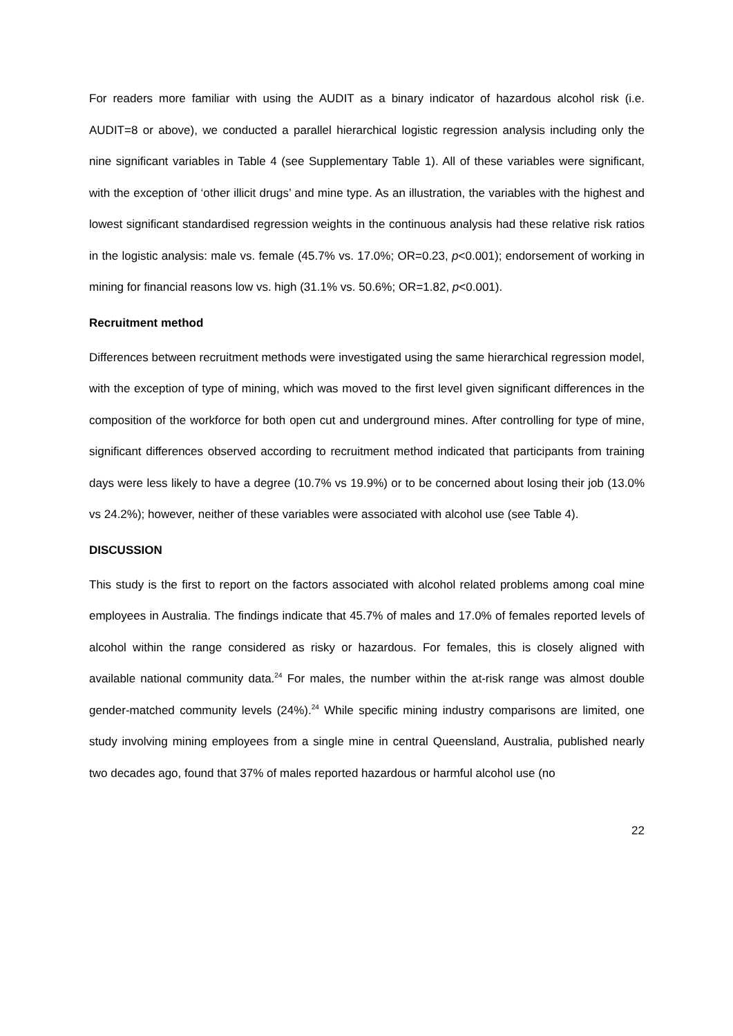For readers more familiar with using the AUDIT as a binary indicator of hazardous alcohol risk (i.e. AUDIT=8 or above), we conducted a parallel hierarchical logistic regression analysis including only the nine significant variables in Table 4 (see Supplementary Table 1). All of these variables were significant, with the exception of ‘other illicit drugs’ and mine type. As an illustration, the variables with the highest and lowest significant standardised regression weights in the continuous analysis had these relative risk ratios in the logistic analysis: male vs. female (45.7% vs. 17.0%; OR=0.23, p<0.001); endorsement of working in mining for financial reasons low vs. high (31.1% vs. 50.6%; OR=1.82, p<0.001).
Recruitment method
Differences between recruitment methods were investigated using the same hierarchical regression model, with the exception of type of mining, which was moved to the first level given significant differences in the composition of the workforce for both open cut and underground mines. After controlling for type of mine, significant differences observed according to recruitment method indicated that participants from training days were less likely to have a degree (10.7% vs 19.9%) or to be concerned about losing their job (13.0% vs 24.2%); however, neither of these variables were associated with alcohol use (see Table 4).
DISCUSSION
This study is the first to report on the factors associated with alcohol related problems among coal mine employees in Australia. The findings indicate that 45.7% of males and 17.0% of females reported levels of alcohol within the range considered as risky or hazardous. For females, this is closely aligned with available national community data.<sup>24</sup> For males, the number within the at-risk range was almost double gender-matched community levels (24%).<sup>24</sup> While specific mining industry comparisons are limited, one study involving mining employees from a single mine in central Queensland, Australia, published nearly two decades ago, found that 37% of males reported hazardous or harmful alcohol use (no
22